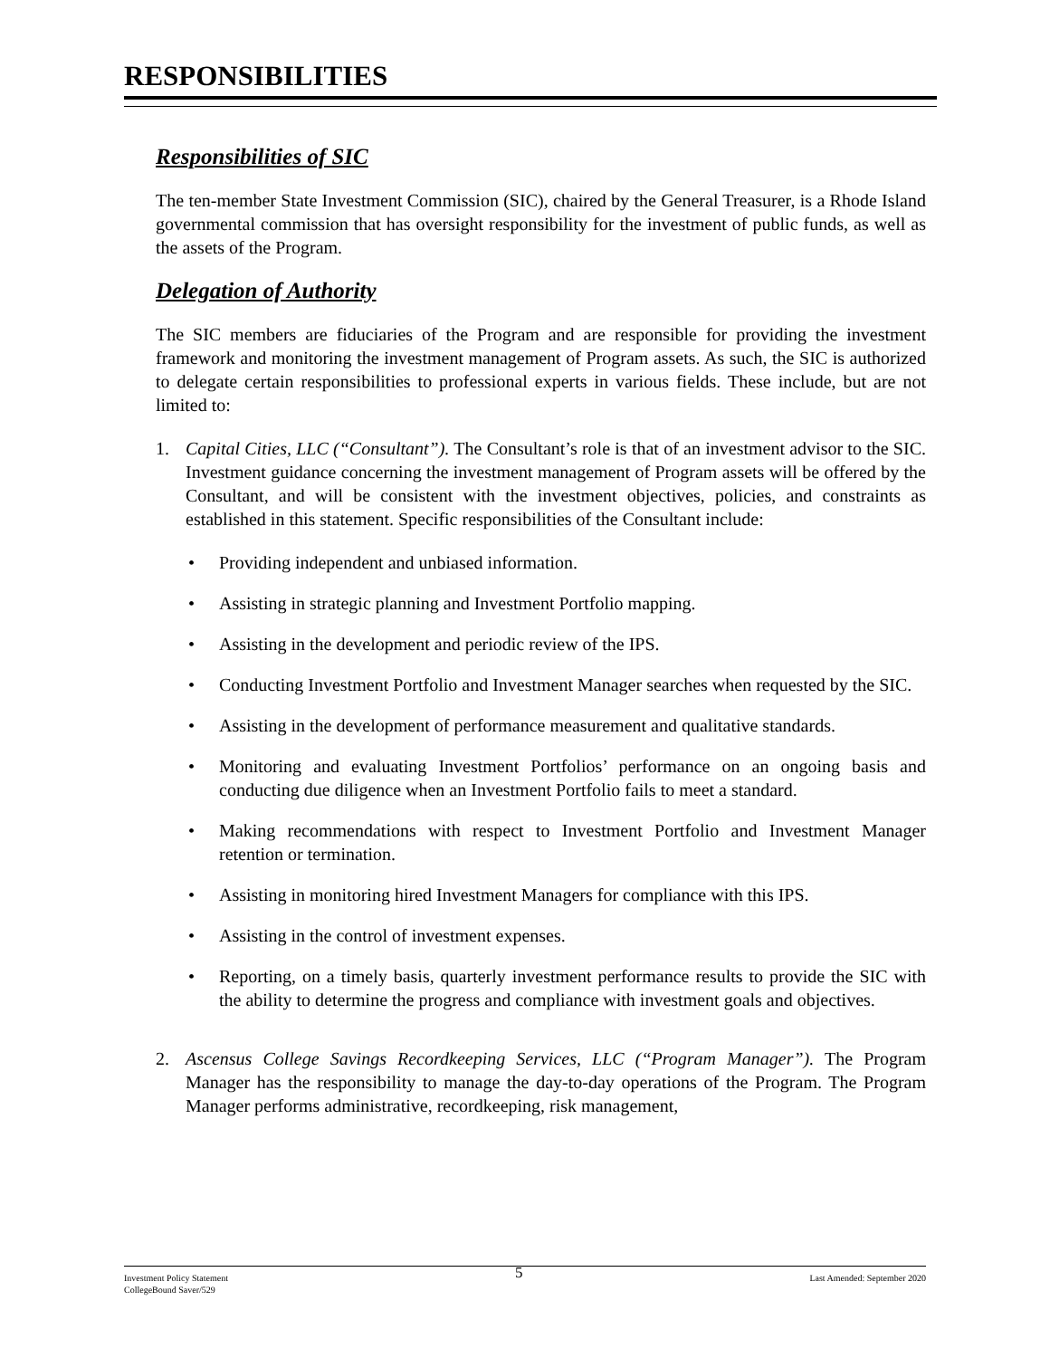RESPONSIBILITIES
Responsibilities of SIC
The ten-member State Investment Commission (SIC), chaired by the General Treasurer, is a Rhode Island governmental commission that has oversight responsibility for the investment of public funds, as well as the assets of the Program.
Delegation of Authority
The SIC members are fiduciaries of the Program and are responsible for providing the investment framework and monitoring the investment management of Program assets. As such, the SIC is authorized to delegate certain responsibilities to professional experts in various fields. These include, but are not limited to:
1. Capital Cities, LLC (“Consultant”). The Consultant’s role is that of an investment advisor to the SIC. Investment guidance concerning the investment management of Program assets will be offered by the Consultant, and will be consistent with the investment objectives, policies, and constraints as established in this statement. Specific responsibilities of the Consultant include:
• Providing independent and unbiased information.
• Assisting in strategic planning and Investment Portfolio mapping.
• Assisting in the development and periodic review of the IPS.
• Conducting Investment Portfolio and Investment Manager searches when requested by the SIC.
• Assisting in the development of performance measurement and qualitative standards.
• Monitoring and evaluating Investment Portfolios’ performance on an ongoing basis and conducting due diligence when an Investment Portfolio fails to meet a standard.
• Making recommendations with respect to Investment Portfolio and Investment Manager retention or termination.
• Assisting in monitoring hired Investment Managers for compliance with this IPS.
• Assisting in the control of investment expenses.
• Reporting, on a timely basis, quarterly investment performance results to provide the SIC with the ability to determine the progress and compliance with investment goals and objectives.
2. Ascensus College Savings Recordkeeping Services, LLC (“Program Manager”). The Program Manager has the responsibility to manage the day-to-day operations of the Program. The Program Manager performs administrative, recordkeeping, risk management,
Investment Policy Statement
CollegeBound Saver/529 5 Last Amended: September 2020